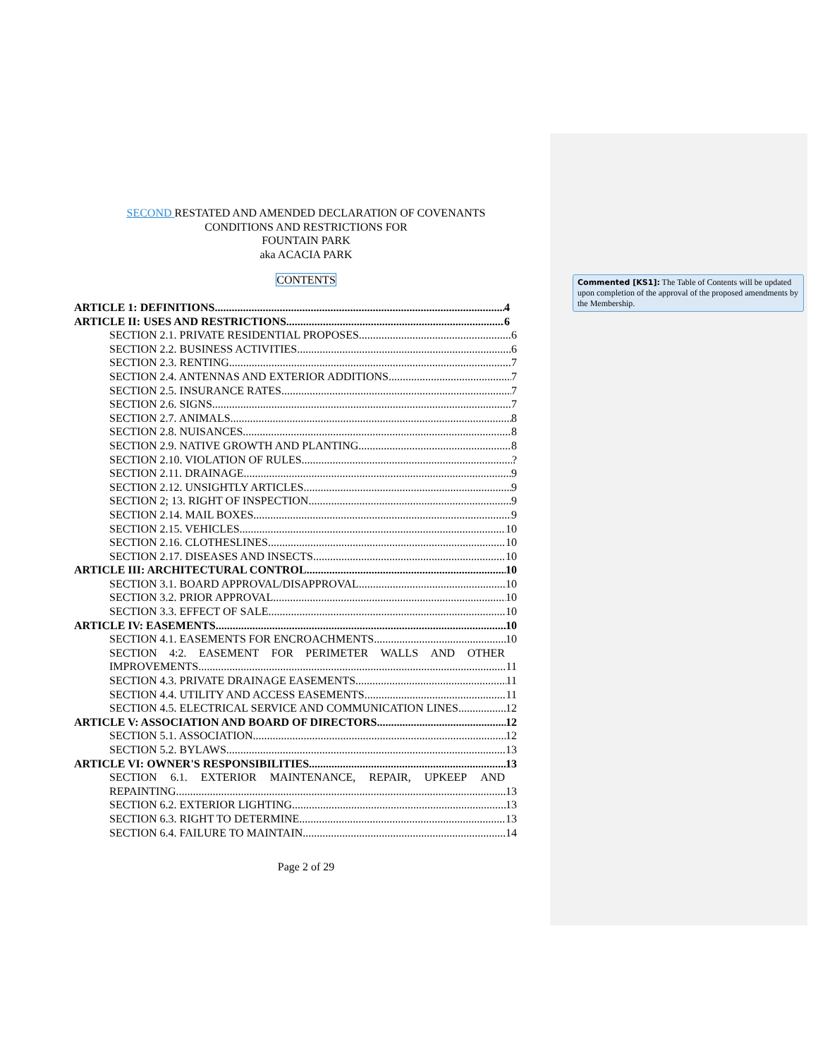SECOND RESTATED AND AMENDED DECLARATION OF COVENANTS
CONDITIONS AND RESTRICTIONS FOR
FOUNTAIN PARK
aka ACACIA PARK
CONTENTS
ARTICLE 1: DEFINITIONS 4
ARTICLE II: USES AND RESTRICTIONS 6
SECTION 2.1. PRIVATE RESIDENTIAL PROPOSES 6
SECTION 2.2. BUSINESS ACTIVITIES 6
SECTION 2.3. RENTING 7
SECTION 2.4. ANTENNAS AND EXTERIOR ADDITIONS 7
SECTION 2.5. INSURANCE RATES 7
SECTION 2.6. SIGNS 7
SECTION 2.7. ANIMALS 8
SECTION 2.8. NUISANCES 8
SECTION 2.9. NATIVE GROWTH AND PLANTING 8
SECTION 2.10. VIOLATION OF RULES ?
SECTION 2.11. DRAINAGE 9
SECTION 2.12. UNSIGHTLY ARTICLES 9
SECTION 2; 13. RIGHT OF INSPECTION 9
SECTION 2.14. MAIL BOXES 9
SECTION 2.15. VEHICLES 10
SECTION 2.16. CLOTHESLINES 10
SECTION 2.17. DISEASES AND INSECTS 10
ARTICLE III: ARCHITECTURAL CONTROL 10
SECTION 3.1. BOARD APPROVAL/DISAPPROVAL 10
SECTION 3.2. PRIOR APPROVAL 10
SECTION 3.3. EFFECT OF SALE 10
ARTICLE IV: EASEMENTS 10
SECTION 4.1. EASEMENTS FOR ENCROACHMENTS 10
SECTION 4:2. EASEMENT FOR PERIMETER WALLS AND OTHER
IMPROVEMENTS 11
SECTION 4.3. PRIVATE DRAINAGE EASEMENTS 11
SECTION 4.4. UTILITY AND ACCESS EASEMENTS 11
SECTION 4.5. ELECTRICAL SERVICE AND COMMUNICATION LINES 12
ARTICLE V: ASSOCIATION AND BOARD OF DIRECTORS 12
SECTION 5.1. ASSOCIATION 12
SECTION 5.2. BYLAWS 13
ARTICLE VI: OWNER'S RESPONSIBILITIES 13
SECTION 6.1. EXTERIOR MAINTENANCE, REPAIR, UPKEEP AND
REPAINTING 13
SECTION 6.2. EXTERIOR LIGHTING 13
SECTION 6.3. RIGHT TO DETERMINE 13
SECTION 6.4. FAILURE TO MAINTAIN 14
Page 2 of 29
Commented [KS1]: The Table of Contents will be updated upon completion of the approval of the proposed amendments by the Membership.